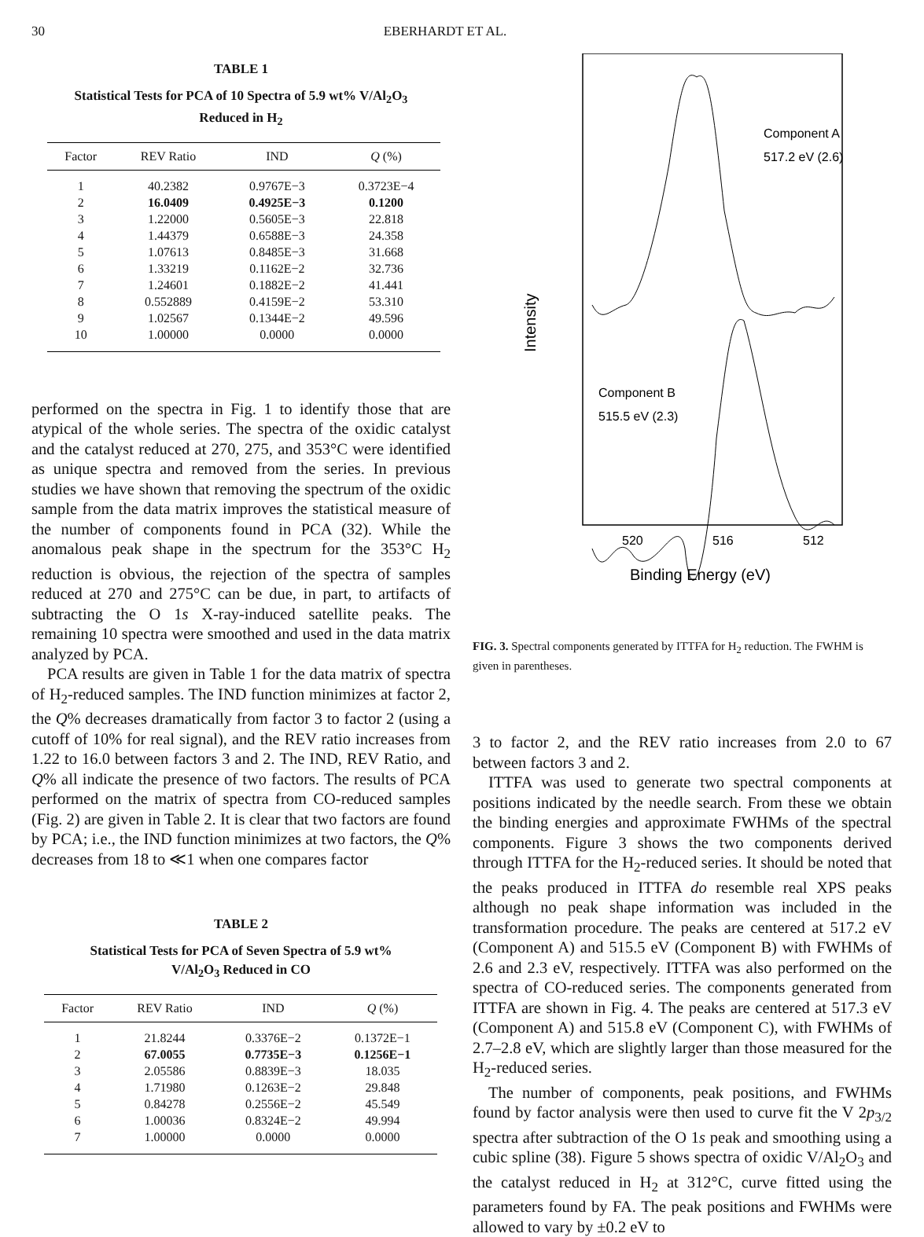30 EBERHARDT ET AL.
TABLE 1
Statistical Tests for PCA of 10 Spectra of 5.9 wt% V/Al<sub>2</sub>O<sub>3</sub>
Reduced in H<sub>2</sub>
| Factor | REV Ratio | IND | Q (%) |
| --- | --- | --- | --- |
| 1 | 40.2382 | 0.9767E−3 | 0.3723E−4 |
| 2 | 16.0409 | 0.4925E−3 | 0.1200 |
| 3 | 1.22000 | 0.5605E−3 | 22.818 |
| 4 | 1.44379 | 0.6588E−3 | 24.358 |
| 5 | 1.07613 | 0.8485E−3 | 31.668 |
| 6 | 1.33219 | 0.1162E−2 | 32.736 |
| 7 | 1.24601 | 0.1882E−2 | 41.441 |
| 8 | 0.552889 | 0.4159E−2 | 53.310 |
| 9 | 1.02567 | 0.1344E−2 | 49.596 |
| 10 | 1.00000 | 0.0000 | 0.0000 |
performed on the spectra in Fig. 1 to identify those that are atypical of the whole series. The spectra of the oxidic catalyst and the catalyst reduced at 270, 275, and 353°C were identified as unique spectra and removed from the series. In previous studies we have shown that removing the spectrum of the oxidic sample from the data matrix improves the statistical measure of the number of components found in PCA (32). While the anomalous peak shape in the spectrum for the 353°C H<sub>2</sub> reduction is obvious, the rejection of the spectra of samples reduced at 270 and 275°C can be due, in part, to artifacts of subtracting the O 1s X-ray-induced satellite peaks. The remaining 10 spectra were smoothed and used in the data matrix analyzed by PCA.
PCA results are given in Table 1 for the data matrix of spectra of H<sub>2</sub>-reduced samples. The IND function minimizes at factor 2, the Q% decreases dramatically from factor 3 to factor 2 (using a cutoff of 10% for real signal), and the REV ratio increases from 1.22 to 16.0 between factors 3 and 2. The IND, REV Ratio, and Q% all indicate the presence of two factors. The results of PCA performed on the matrix of spectra from CO-reduced samples (Fig. 2) are given in Table 2. It is clear that two factors are found by PCA; i.e., the IND function minimizes at two factors, the Q% decreases from 18 to ≪1 when one compares factor
TABLE 2
Statistical Tests for PCA of Seven Spectra of 5.9 wt%
V/Al<sub>2</sub>O<sub>3</sub> Reduced in CO
| Factor | REV Ratio | IND | Q (%) |
| --- | --- | --- | --- |
| 1 | 21.8244 | 0.3376E−2 | 0.1372E−1 |
| 2 | 67.0055 | 0.7735E−3 | 0.1256E−1 |
| 3 | 2.05586 | 0.8839E−3 | 18.035 |
| 4 | 1.71980 | 0.1263E−2 | 29.848 |
| 5 | 0.84278 | 0.2556E−2 | 45.549 |
| 6 | 1.00036 | 0.8324E−2 | 49.994 |
| 7 | 1.00000 | 0.0000 | 0.0000 |
Component A
517.2 eV (2.6)
Component B
515.5 eV (2.3)
Intensity
520
516
512
Binding Energy (eV)
FIG. 3. Spectral components generated by ITTFA for H<sub>2</sub> reduction. The FWHM is given in parentheses.
3 to factor 2, and the REV ratio increases from 2.0 to 67 between factors 3 and 2.
ITTFA was used to generate two spectral components at positions indicated by the needle search. From these we obtain the binding energies and approximate FWHMs of the spectral components. Figure 3 shows the two components derived through ITTFA for the H<sub>2</sub>-reduced series. It should be noted that the peaks produced in ITTFA do resemble real XPS peaks although no peak shape information was included in the transformation procedure. The peaks are centered at 517.2 eV (Component A) and 515.5 eV (Component B) with FWHMs of 2.6 and 2.3 eV, respectively. ITTFA was also performed on the spectra of CO-reduced series. The components generated from ITTFA are shown in Fig. 4. The peaks are centered at 517.3 eV (Component A) and 515.8 eV (Component C), with FWHMs of 2.7–2.8 eV, which are slightly larger than those measured for the H<sub>2</sub>-reduced series.
The number of components, peak positions, and FWHMs found by factor analysis were then used to curve fit the V 2p<sub>3/2</sub> spectra after subtraction of the O 1s peak and smoothing using a cubic spline (38). Figure 5 shows spectra of oxidic V/Al<sub>2</sub>O<sub>3</sub> and the catalyst reduced in H<sub>2</sub> at 312°C, curve fitted using the parameters found by FA. The peak positions and FWHMs were allowed to vary by ±0.2 eV to